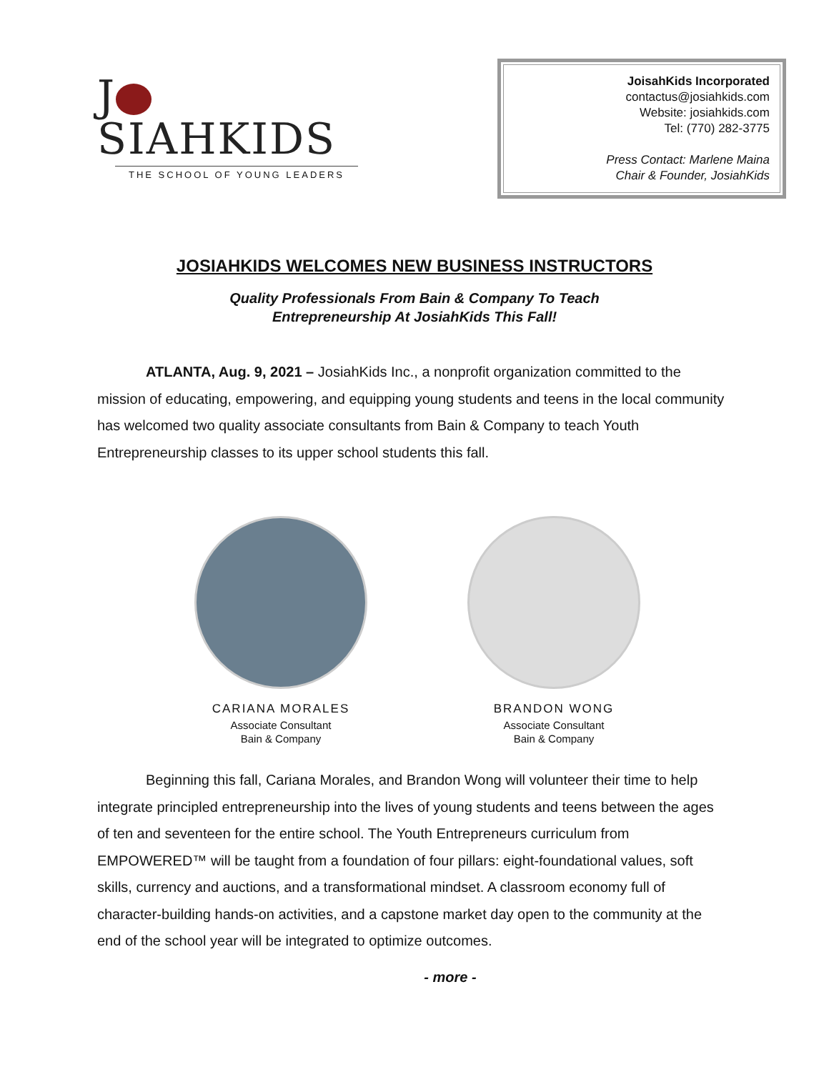J SIAHKIDS
THE SCHOOL OF YOUNG LEADERS
JoisahKids Incorporated
contactus@josiahkids.com
Website: josiahkids.com
Tel: (770) 282-3775
Press Contact: Marlene Maina
Chair & Founder, JosiahKids
JOSIAHKIDS WELCOMES NEW BUSINESS INSTRUCTORS
Quality Professionals From Bain & Company To Teach
Entrepreneurship At JosiahKids This Fall!
ATLANTA, Aug. 9, 2021 – JosiahKids Inc., a nonprofit organization committed to the mission of educating, empowering, and equipping young students and teens in the local community has welcomed two quality associate consultants from Bain & Company to teach Youth Entrepreneurship classes to its upper school students this fall.
CARIANA MORALES
Associate Consultant
Bain & Company
BRANDON WONG
Associate Consultant
Bain & Company
Beginning this fall, Cariana Morales, and Brandon Wong will volunteer their time to help integrate principled entrepreneurship into the lives of young students and teens between the ages of ten and seventeen for the entire school. The Youth Entrepreneurs curriculum from EMPOWERED™ will be taught from a foundation of four pillars: eight-foundational values, soft skills, currency and auctions, and a transformational mindset. A classroom economy full of character-building hands-on activities, and a capstone market day open to the community at the end of the school year will be integrated to optimize outcomes.
- more -